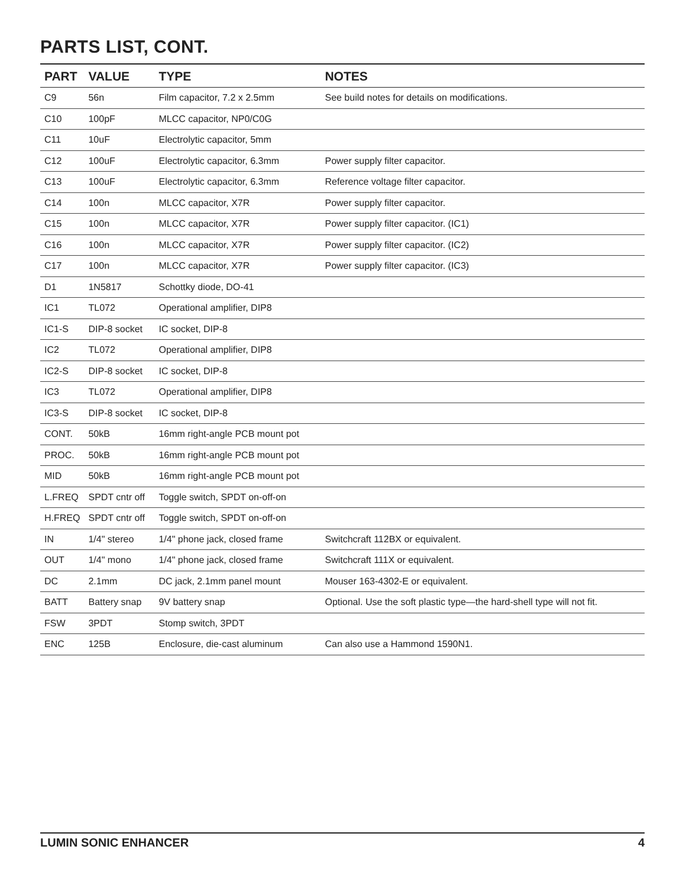PARTS LIST, CONT.
| PART | VALUE | TYPE | NOTES |
| --- | --- | --- | --- |
| C9 | 56n | Film capacitor, 7.2 x 2.5mm | See build notes for details on modifications. |
| C10 | 100pF | MLCC capacitor, NP0/C0G | |
| C11 | 10uF | Electrolytic capacitor, 5mm | |
| C12 | 100uF | Electrolytic capacitor, 6.3mm | Power supply filter capacitor. |
| C13 | 100uF | Electrolytic capacitor, 6.3mm | Reference voltage filter capacitor. |
| C14 | 100n | MLCC capacitor, X7R | Power supply filter capacitor. |
| C15 | 100n | MLCC capacitor, X7R | Power supply filter capacitor. (IC1) |
| C16 | 100n | MLCC capacitor, X7R | Power supply filter capacitor. (IC2) |
| C17 | 100n | MLCC capacitor, X7R | Power supply filter capacitor. (IC3) |
| D1 | 1N5817 | Schottky diode, DO-41 | |
| IC1 | TL072 | Operational amplifier, DIP8 | |
| IC1-S | DIP-8 socket | IC socket, DIP-8 | |
| IC2 | TL072 | Operational amplifier, DIP8 | |
| IC2-S | DIP-8 socket | IC socket, DIP-8 | |
| IC3 | TL072 | Operational amplifier, DIP8 | |
| IC3-S | DIP-8 socket | IC socket, DIP-8 | |
| CONT. | 50kB | 16mm right-angle PCB mount pot | |
| PROC. | 50kB | 16mm right-angle PCB mount pot | |
| MID | 50kB | 16mm right-angle PCB mount pot | |
| L.FREQ | SPDT cntr off | Toggle switch, SPDT on-off-on | |
| H.FREQ | SPDT cntr off | Toggle switch, SPDT on-off-on | |
| IN | 1/4" stereo | 1/4" phone jack, closed frame | Switchcraft 112BX or equivalent. |
| OUT | 1/4" mono | 1/4" phone jack, closed frame | Switchcraft 111X or equivalent. |
| DC | 2.1mm | DC jack, 2.1mm panel mount | Mouser 163-4302-E or equivalent. |
| BATT | Battery snap | 9V battery snap | Optional. Use the soft plastic type—the hard-shell type will not fit. |
| FSW | 3PDT | Stomp switch, 3PDT | |
| ENC | 125B | Enclosure, die-cast aluminum | Can also use a Hammond 1590N1. |
LUMIN SONIC ENHANCER 4